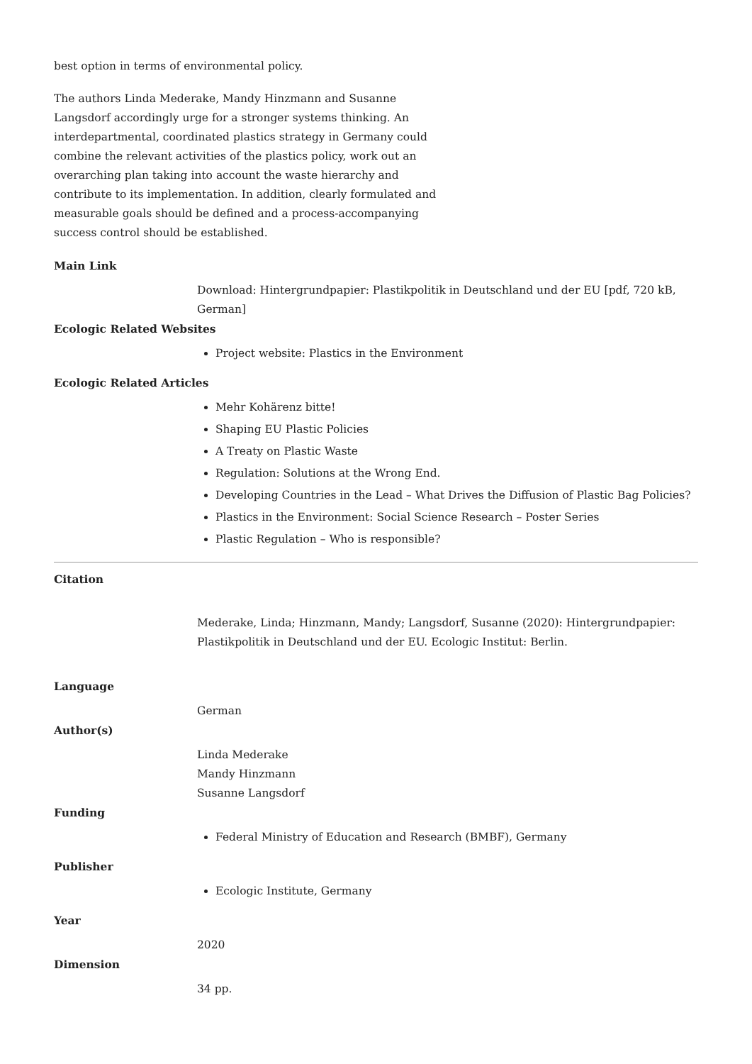best option in terms of environmental policy.
The authors Linda Mederake, Mandy Hinzmann and Susanne Langsdorf accordingly urge for a stronger systems thinking. An interdepartmental, coordinated plastics strategy in Germany could combine the relevant activities of the plastics policy, work out an overarching plan taking into account the waste hierarchy and contribute to its implementation. In addition, clearly formulated and measurable goals should be defined and a process-accompanying success control should be established.
Main Link
Download: Hintergrundpapier: Plastikpolitik in Deutschland und der EU [pdf, 720 kB, German]
Ecologic Related Websites
Project website: Plastics in the Environment
Ecologic Related Articles
Mehr Kohärenz bitte!
Shaping EU Plastic Policies
A Treaty on Plastic Waste
Regulation: Solutions at the Wrong End.
Developing Countries in the Lead – What Drives the Diffusion of Plastic Bag Policies?
Plastics in the Environment: Social Science Research – Poster Series
Plastic Regulation – Who is responsible?
Citation
Mederake, Linda; Hinzmann, Mandy; Langsdorf, Susanne (2020): Hintergrundpapier: Plastikpolitik in Deutschland und der EU. Ecologic Institut: Berlin.
Language
German
Author(s)
Linda Mederake
Mandy Hinzmann
Susanne Langsdorf
Funding
Federal Ministry of Education and Research (BMBF), Germany
Publisher
Ecologic Institute, Germany
Year
2020
Dimension
34 pp.